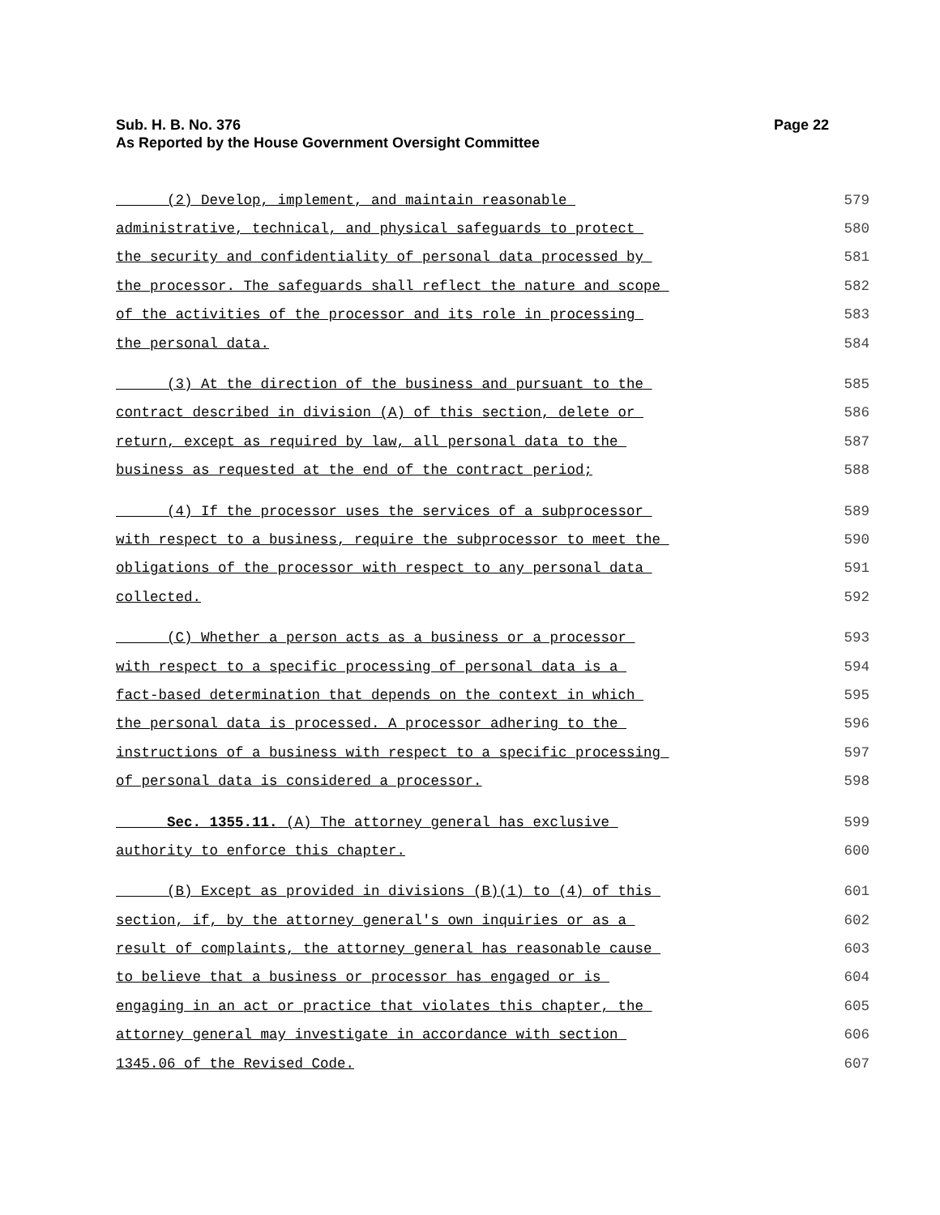Page 22 Sub. H. B. No. 376
As Reported by the House Government Oversight Committee
(2) Develop, implement, and maintain reasonable 579
administrative, technical, and physical safeguards to protect 580
the security and confidentiality of personal data processed by 581
the processor. The safeguards shall reflect the nature and scope 582
of the activities of the processor and its role in processing 583
the personal data. 584
(3) At the direction of the business and pursuant to the 585
contract described in division (A) of this section, delete or 586
return, except as required by law, all personal data to the 587
business as requested at the end of the contract period; 588
(4) If the processor uses the services of a subprocessor 589
with respect to a business, require the subprocessor to meet the 590
obligations of the processor with respect to any personal data 591
collected. 592
(C) Whether a person acts as a business or a processor 593
with respect to a specific processing of personal data is a 594
fact-based determination that depends on the context in which 595
the personal data is processed. A processor adhering to the 596
instructions of a business with respect to a specific processing 597
of personal data is considered a processor. 598
Sec. 1355.11. (A) The attorney general has exclusive 599
authority to enforce this chapter. 600
(B) Except as provided in divisions (B)(1) to (4) of this 601
section, if, by the attorney general's own inquiries or as a 602
result of complaints, the attorney general has reasonable cause 603
to believe that a business or processor has engaged or is 604
engaging in an act or practice that violates this chapter, the 605
attorney general may investigate in accordance with section 606
1345.06 of the Revised Code. 607